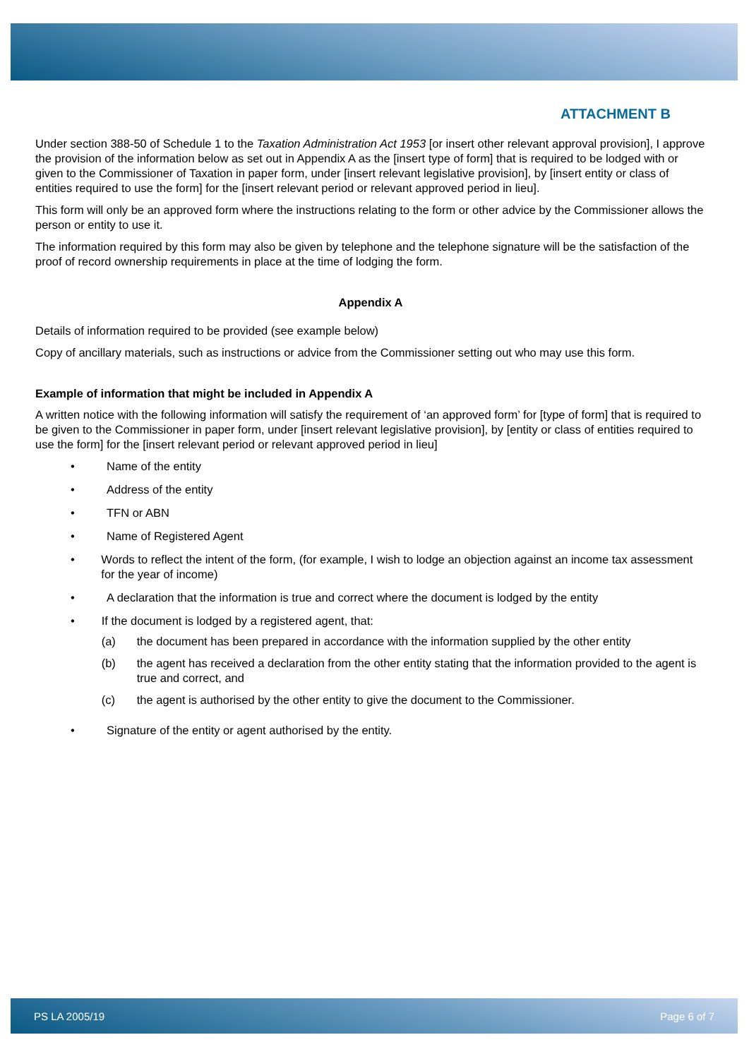ATTACHMENT B
Under section 388-50 of Schedule 1 to the Taxation Administration Act 1953 [or insert other relevant approval provision], I approve the provision of the information below as set out in Appendix A as the [insert type of form] that is required to be lodged with or given to the Commissioner of Taxation in paper form, under [insert relevant legislative provision], by [insert entity or class of entities required to use the form] for the [insert relevant period or relevant approved period in lieu].
This form will only be an approved form where the instructions relating to the form or other advice by the Commissioner allows the person or entity to use it.
The information required by this form may also be given by telephone and the telephone signature will be the satisfaction of the proof of record ownership requirements in place at the time of lodging the form.
Appendix A
Details of information required to be provided (see example below)
Copy of ancillary materials, such as instructions or advice from the Commissioner setting out who may use this form.
Example of information that might be included in Appendix A
A written notice with the following information will satisfy the requirement of ‘an approved form’ for [type of form] that is required to be given to the Commissioner in paper form, under [insert relevant legislative provision], by [entity or class of entities required to use the form] for the [insert relevant period or relevant approved period in lieu]
• Name of the entity
• Address of the entity
• TFN or ABN
• Name of Registered Agent
• Words to reflect the intent of the form, (for example, I wish to lodge an objection against an income tax assessment for the year of income)
• A declaration that the information is true and correct where the document is lodged by the entity
• If the document is lodged by a registered agent, that:
(a) the document has been prepared in accordance with the information supplied by the other entity
(b) the agent has received a declaration from the other entity stating that the information provided to the agent is true and correct, and
(c) the agent is authorised by the other entity to give the document to the Commissioner.
• Signature of the entity or agent authorised by the entity.
PS LA 2005/19 Page 6 of 7